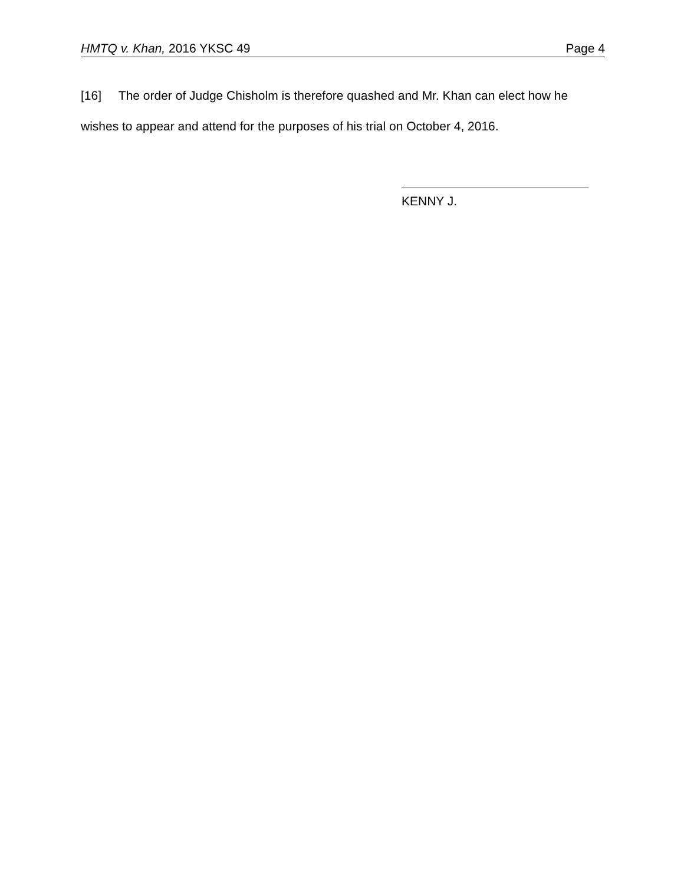HMTQ v. Khan, 2016 YKSC 49 Page 4
[16] The order of Judge Chisholm is therefore quashed and Mr. Khan can elect how he wishes to appear and attend for the purposes of his trial on October 4, 2016.
KENNY J.